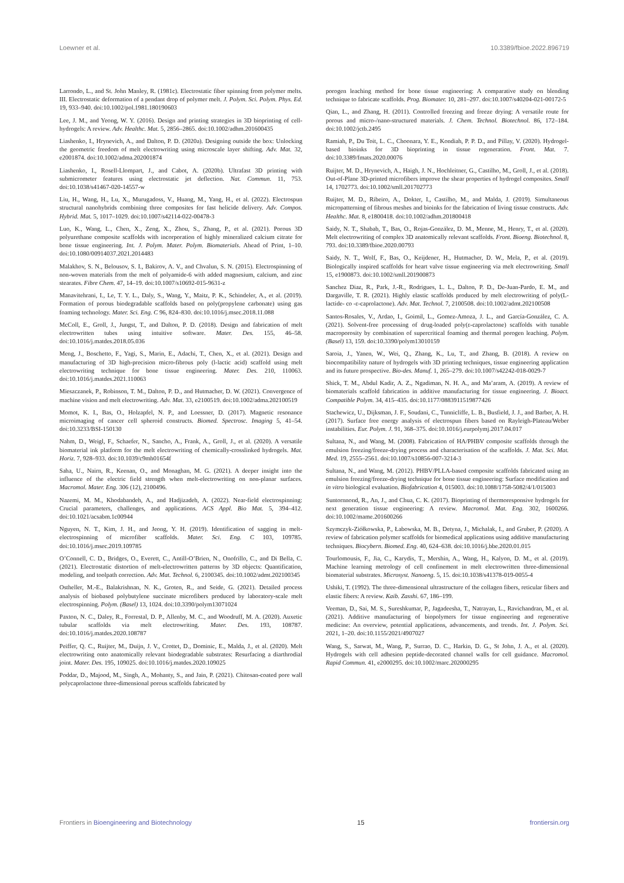Loewner et al. 10.3389/fbioe.2022.896719
Larrondo, L., and St. John Manley, R. (1981c). Electrostatic fiber spinning from polymer melts. III. Electrostatic deformation of a pendant drop of polymer melt. J. Polym. Sci. Polym. Phys. Ed. 19, 933–940. doi:10.1002/pol.1981.180190603
Lee, J. M., and Yeong, W. Y. (2016). Design and printing strategies in 3D bioprinting of cell-hydrogels: A review. Adv. Healthc. Mat. 5, 2856–2865. doi:10.1002/adhm.201600435
Liashenko, I., Hrynevich, A., and Dalton, P. D. (2020a). Designing outside the box: Unlocking the geometric freedom of melt electrowriting using microscale layer shifting. Adv. Mat. 32, e2001874. doi:10.1002/adma.202001874
Liashenko, I., Rosell-Llompart, J., and Cabot, A. (2020b). Ultrafast 3D printing with submicrometer features using electrostatic jet deflection. Nat. Commun. 11, 753. doi:10.1038/s41467-020-14557-w
Liu, H., Wang, H., Lu, X., Murugadoss, V., Huang, M., Yang, H., et al. (2022). Electrospun structural nanohybrids combining three composites for fast helicide delivery. Adv. Compos. Hybrid. Mat. 5, 1017–1029. doi:10.1007/s42114-022-00478-3
Luo, K., Wang, L., Chen, X., Zeng, X., Zhou, S., Zhang, P., et al. (2021). Porous 3D polyurethane composite scaffolds with incorporation of highly mineralized calcium citrate for bone tissue engineering. Int. J. Polym. Mater. Polym. Biomaterials. Ahead of Print, 1–10. doi:10.1080/00914037.2021.2014483
Malakhov, S. N., Belousov, S. I., Bakirov, A. V., and Chvalun, S. N. (2015). Electrospinning of non-woven materials from the melt of polyamide-6 with added magnesium, calcium, and zinc stearates. Fibre Chem. 47, 14–19. doi:10.1007/s10692-015-9631-z
Manavitehrani, I., Le, T. Y. L., Daly, S., Wang, Y., Maitz, P. K., Schindeler, A., et al. (2019). Formation of porous biodegradable scaffolds based on poly(propylene carbonate) using gas foaming technology. Mater. Sci. Eng. C 96, 824–830. doi:10.1016/j.msec.2018.11.088
McColl, E., Groll, J., Jungst, T., and Dalton, P. D. (2018). Design and fabrication of melt electrowritten tubes using intuitive software. Mater. Des. 155, 46–58. doi:10.1016/j.matdes.2018.05.036
Meng, J., Boschetto, F., Yagi, S., Marin, E., Adachi, T., Chen, X., et al. (2021). Design and manufacturing of 3D high-precision micro-fibrous poly (l-lactic acid) scaffold using melt electrowriting technique for bone tissue engineering. Mater. Des. 210, 110063. doi:10.1016/j.matdes.2021.110063
Mieszczanek, P., Robinson, T. M., Dalton, P. D., and Hutmacher, D. W. (2021). Convergence of machine vision and melt electrowriting. Adv. Mat. 33, e2100519. doi:10.1002/adma.202100519
Momot, K. I., Bas, O., Holzapfel, N. P., and Loessner, D. (2017). Magnetic resonance microimaging of cancer cell spheroid constructs. Biomed. Spectrosc. Imaging 5, 41–54. doi:10.3233/BSI-150130
Nahm, D., Weigl, F., Schaefer, N., Sancho, A., Frank, A., Groll, J., et al. (2020). A versatile biomaterial ink platform for the melt electrowriting of chemically-crosslinked hydrogels. Mat. Horiz. 7, 928–933. doi:10.1039/c9mh01654f
Saha, U., Nairn, R., Keenan, O., and Monaghan, M. G. (2021). A deeper insight into the influence of the electric field strength when melt-electrowriting on non-planar surfaces. Macromol. Mater. Eng. 306 (12), 2100496.
Nazemi, M. M., Khodabandeh, A., and Hadjizadeh, A. (2022). Near-field electrospinning: Crucial parameters, challenges, and applications. ACS Appl. Bio Mat. 5, 394–412. doi:10.1021/acsabm.1c00944
Nguyen, N. T., Kim, J. H., and Jeong, Y. H. (2019). Identification of sagging in melt-electrospinning of microfiber scaffolds. Mater. Sci. Eng. C 103, 109785. doi:10.1016/j.msec.2019.109785
O’Connell, C. D., Bridges, O., Everett, C., Antill-O’Brien, N., Onofrillo, C., and Di Bella, C. (2021). Electrostatic distortion of melt-electrowritten patterns by 3D objects: Quantification, modeling, and toolpath correction. Adv. Mat. Technol. 6, 2100345. doi:10.1002/admt.202100345
Ostheller, M.-E., Balakrishnan, N. K., Groten, R., and Seide, G. (2021). Detailed process analysis of biobased polybutylene succinate microfibers produced by laboratory-scale melt electrospinning. Polym. (Basel) 13, 1024. doi:10.3390/polym13071024
Paxton, N. C., Daley, R., Forrestal, D. P., Allenby, M. C., and Woodruff, M. A. (2020). Auxetic tubular scaffolds via melt electrowriting. Mater. Des. 193, 108787. doi:10.1016/j.matdes.2020.108787
Peiffer, Q. C., Ruijter, M., Duijn, J. V., Crottet, D., Dominic, E., Malda, J., et al. (2020). Melt electrowriting onto anatomically relevant biodegradable substrates: Resurfacing a diarthrodial joint. Mater. Des. 195, 109025. doi:10.1016/j.matdes.2020.109025
Poddar, D., Majood, M., Singh, A., Mohanty, S., and Jain, P. (2021). Chitosan-coated pore wall polycaprolactone three-dimensional porous scaffolds fabricated by
porogen leaching method for bone tissue engineering: A comparative study on blending technique to fabricate scaffolds. Prog. Biomater. 10, 281–297. doi:10.1007/s40204-021-00172-5
Qian, L., and Zhang, H. (2011). Controlled freezing and freeze drying: A versatile route for porous and micro-/nano-structured materials. J. Chem. Technol. Biotechnol. 86, 172–184. doi:10.1002/jctb.2495
Ramiah, P., Du Toit, L. C., Choonara, Y. E., Kondiah, P. P. D., and Pillay, V. (2020). Hydrogel-based bioinks for 3D bioprinting in tissue regeneration. Front. Mat. 7. doi:10.3389/fmats.2020.00076
Ruijter, M. D., Hrynevich, A., Haigh, J. N., Hochleitner, G., Castilho, M., Groll, J., et al. (2018). Out-of-Plane 3D-printed microfibers improve the shear properties of hydrogel composites. Small 14, 1702773. doi:10.1002/smll.201702773
Ruijter, M. D., Ribeiro, A., Dokter, I., Castilho, M., and Malda, J. (2019). Simultaneous micropatterning of fibrous meshes and bioinks for the fabrication of living tissue constructs. Adv. Healthc. Mat. 8, e1800418. doi:10.1002/adhm.201800418
Saidy, N. T., Shabab, T., Bas, O., Rojas-González, D. M., Menne, M., Henry, T., et al. (2020). Melt electrowriting of complex 3D anatomically relevant scaffolds. Front. Bioeng. Biotechnol. 8, 793. doi:10.3389/fbioe.2020.00793
Saidy, N. T., Wolf, F., Bas, O., Keijdener, H., Hutmacher, D. W., Mela, P., et al. (2019). Biologically inspired scaffolds for heart valve tissue engineering via melt electrowriting. Small 15, e1900873. doi:10.1002/smll.201900873
Sanchez Diaz, R., Park, J.-R., Rodrigues, L. L., Dalton, P. D., De-Juan-Pardo, E. M., and Dargaville, T. R. (2021). Highly elastic scaffolds produced by melt electrowriting of poly(L-lactide- co -ε-caprolactone). Adv. Mat. Technol. 7, 2100508. doi:10.1002/admt.202100508
Santos-Rosales, V., Ardao, I., Goimil, L., Gomez-Amoza, J. L., and García-González, C. A. (2021). Solvent-free processing of drug-loaded poly(ε-caprolactone) scaffolds with tunable macroporosity by combination of supercritical foaming and thermal porogen leaching. Polym. (Basel) 13, 159. doi:10.3390/polym13010159
Saroia, J., Yanen, W., Wei, Q., Zhang, K., Lu, T., and Zhang, B. (2018). A review on biocompatibility nature of hydrogels with 3D printing techniques, tissue engineering application and its future prospective. Bio-des. Manuf. 1, 265–279. doi:10.1007/s42242-018-0029-7
Shick, T. M., Abdul Kadir, A. Z., Ngadiman, N. H. A., and Ma’aram, A. (2019). A review of biomaterials scaffold fabrication in additive manufacturing for tissue engineering. J. Bioact. Compatible Polym. 34, 415–435. doi:10.1177/0883911519877426
Stachewicz, U., Dijksman, J. F., Soudani, C., Tunnicliffe, L. B., Busfield, J. J., and Barber, A. H. (2017). Surface free energy analysis of electrospun fibers based on Rayleigh-Plateau/Weber instabilities. Eur. Polym. J. 91, 368–375. doi:10.1016/j.eurpolymj.2017.04.017
Sultana, N., and Wang, M. (2008). Fabrication of HA/PHBV composite scaffolds through the emulsion freezing/freeze-drying process and characterisation of the scaffolds. J. Mat. Sci. Mat. Med. 19, 2555–2561. doi:10.1007/s10856-007-3214-3
Sultana, N., and Wang, M. (2012). PHBV/PLLA-based composite scaffolds fabricated using an emulsion freezing/freeze-drying technique for bone tissue engineering: Surface modification and in vitro biological evaluation. Biofabrication 4, 015003. doi:10.1088/1758-5082/4/1/015003
Suntornnond, R., An, J., and Chua, C. K. (2017). Bioprinting of thermoresponsive hydrogels for next generation tissue engineering: A review. Macromol. Mat. Eng. 302, 1600266. doi:10.1002/mame.201600266
Szymczyk-Ziółkowska, P., Łabowska, M. B., Detyna, J., Michalak, I., and Gruber, P. (2020). A review of fabrication polymer scaffolds for biomedical applications using additive manufacturing techniques. Biocybern. Biomed. Eng. 40, 624–638. doi:10.1016/j.bbe.2020.01.015
Tourlomousis, F., Jia, C., Karydis, T., Mershin, A., Wang, H., Kalyon, D. M., et al. (2019). Machine learning metrology of cell confinement in melt electrowritten three-dimensional biomaterial substrates. Microsyst. Nanoeng. 5, 15. doi:10.1038/s41378-019-0055-4
Ushiki, T. (1992). The three-dimensional ultrastructure of the collagen fibers, reticular fibers and elastic fibers: A review. Kaib. Zasshi. 67, 186–199.
Veeman, D., Sai, M. S., Sureshkumar, P., Jagadeesha, T., Natrayan, L., Ravichandran, M., et al. (2021). Additive manufacturing of biopolymers for tissue engineering and regenerative medicine: An overview, potential applications, advancements, and trends. Int. J. Polym. Sci. 2021, 1–20. doi:10.1155/2021/4907027
Wang, S., Sarwat, M., Wang, P., Surrao, D. C., Harkin, D. G., St John, J. A., et al. (2020). Hydrogels with cell adhesion peptide-decorated channel walls for cell guidance. Macromol. Rapid Commun. 41, e2000295. doi:10.1002/marc.202000295
Frontiers in Bioengineering and Biotechnology 15 frontiersin.org